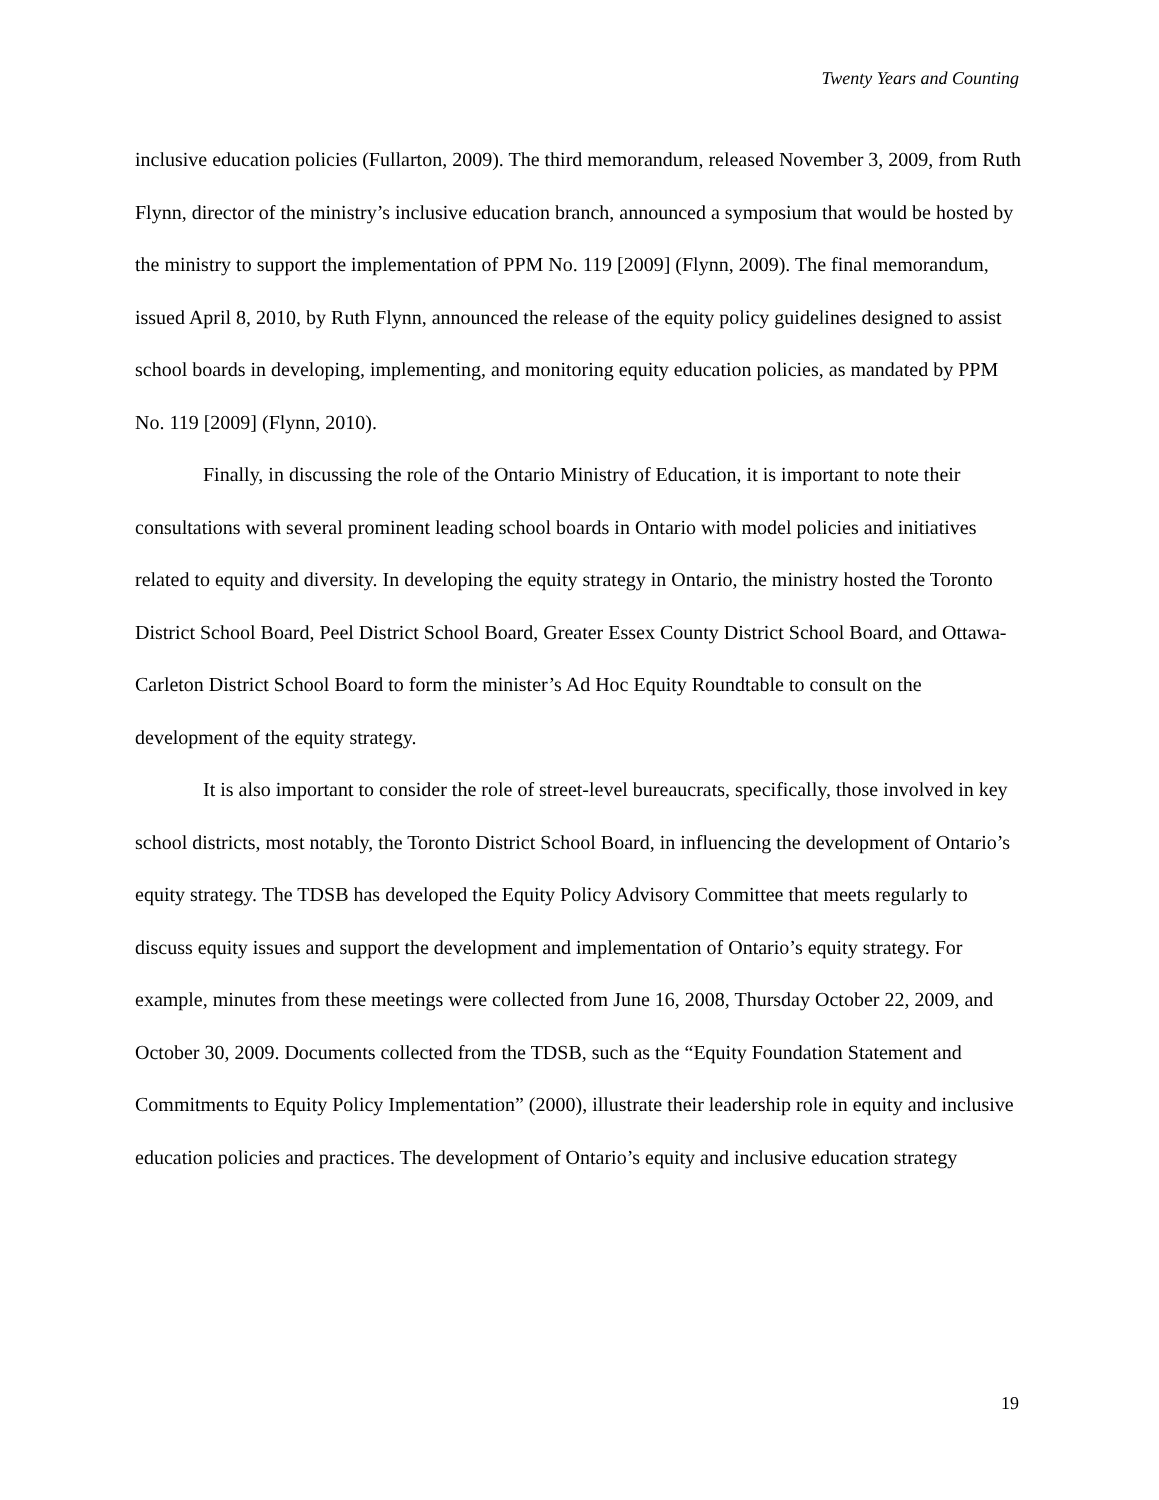Twenty Years and Counting
inclusive education policies (Fullarton, 2009). The third memorandum, released November 3, 2009, from Ruth Flynn, director of the ministry’s inclusive education branch, announced a symposium that would be hosted by the ministry to support the implementation of PPM No. 119 [2009] (Flynn, 2009). The final memorandum, issued April 8, 2010, by Ruth Flynn, announced the release of the equity policy guidelines designed to assist school boards in developing, implementing, and monitoring equity education policies, as mandated by PPM No. 119 [2009] (Flynn, 2010).
Finally, in discussing the role of the Ontario Ministry of Education, it is important to note their consultations with several prominent leading school boards in Ontario with model policies and initiatives related to equity and diversity. In developing the equity strategy in Ontario, the ministry hosted the Toronto District School Board, Peel District School Board, Greater Essex County District School Board, and Ottawa-Carleton District School Board to form the minister’s Ad Hoc Equity Roundtable to consult on the development of the equity strategy.
It is also important to consider the role of street-level bureaucrats, specifically, those involved in key school districts, most notably, the Toronto District School Board, in influencing the development of Ontario’s equity strategy. The TDSB has developed the Equity Policy Advisory Committee that meets regularly to discuss equity issues and support the development and implementation of Ontario’s equity strategy. For example, minutes from these meetings were collected from June 16, 2008, Thursday October 22, 2009, and October 30, 2009. Documents collected from the TDSB, such as the “Equity Foundation Statement and Commitments to Equity Policy Implementation” (2000), illustrate their leadership role in equity and inclusive education policies and practices. The development of Ontario’s equity and inclusive education strategy
19